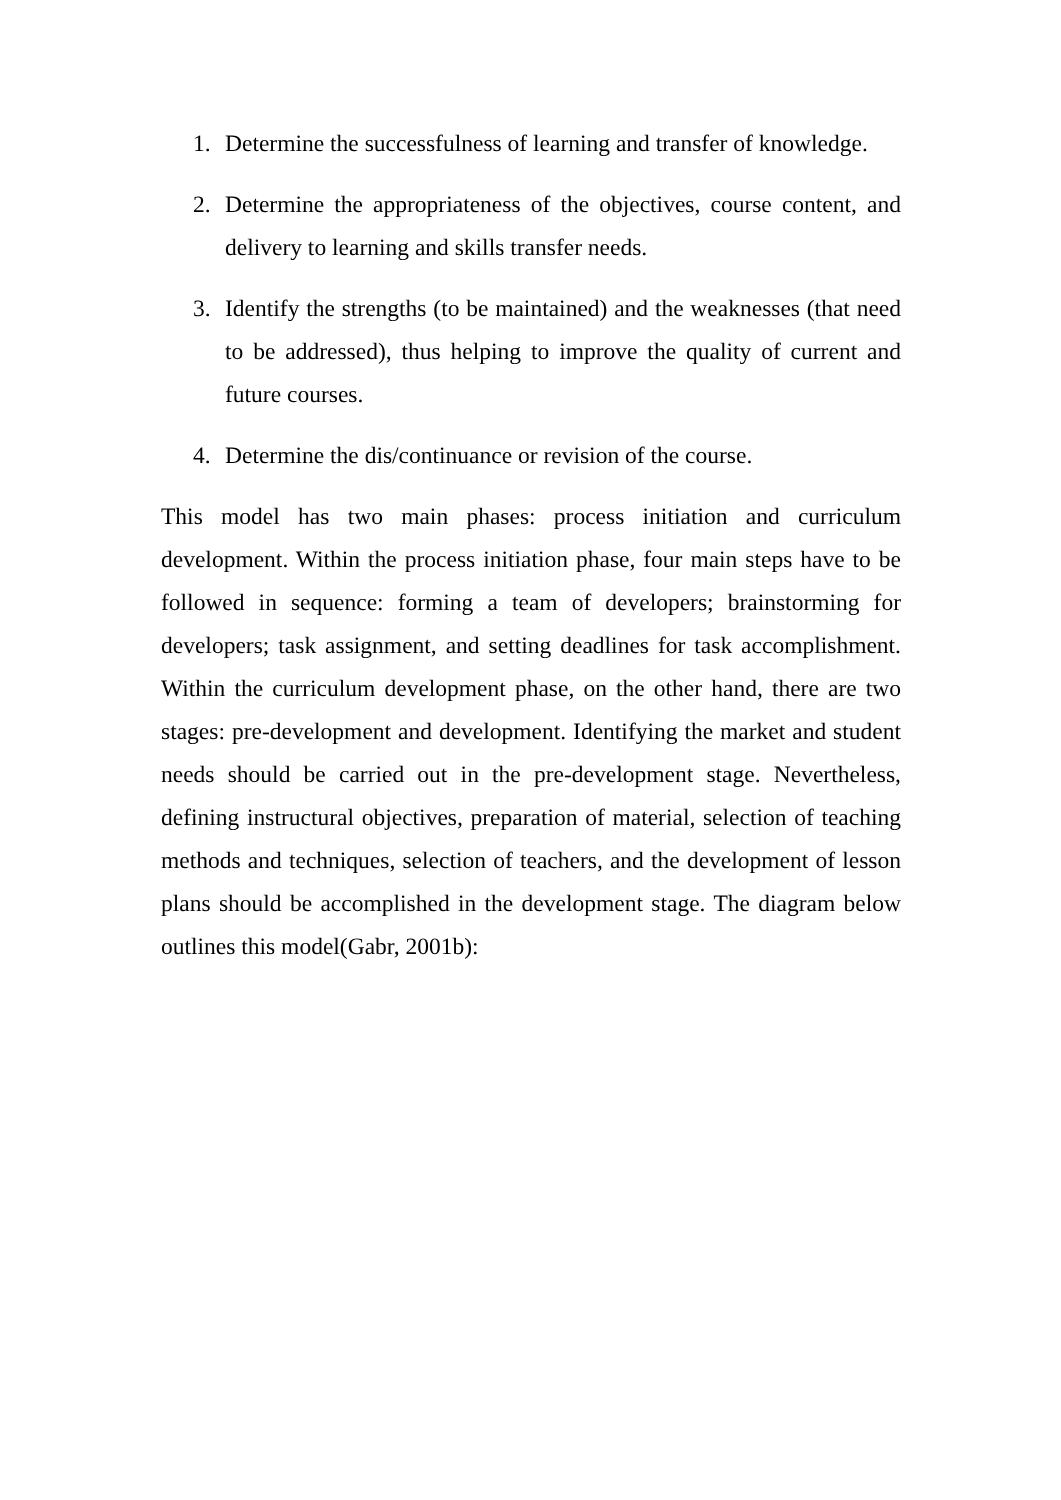1. Determine the successfulness of learning and transfer of knowledge.
2. Determine the appropriateness of the objectives, course content, and delivery to learning and skills transfer needs.
3. Identify the strengths (to be maintained) and the weaknesses (that need to be addressed), thus helping to improve the quality of current and future courses.
4. Determine the dis/continuance or revision of the course.
This model has two main phases: process initiation and curriculum development. Within the process initiation phase, four main steps have to be followed in sequence: forming a team of developers; brainstorming for developers; task assignment, and setting deadlines for task accomplishment. Within the curriculum development phase, on the other hand, there are two stages: pre-development and development. Identifying the market and student needs should be carried out in the pre-development stage. Nevertheless, defining instructural objectives, preparation of material, selection of teaching methods and techniques, selection of teachers, and the development of lesson plans should be accomplished in the development stage. The diagram below outlines this model(Gabr, 2001b):